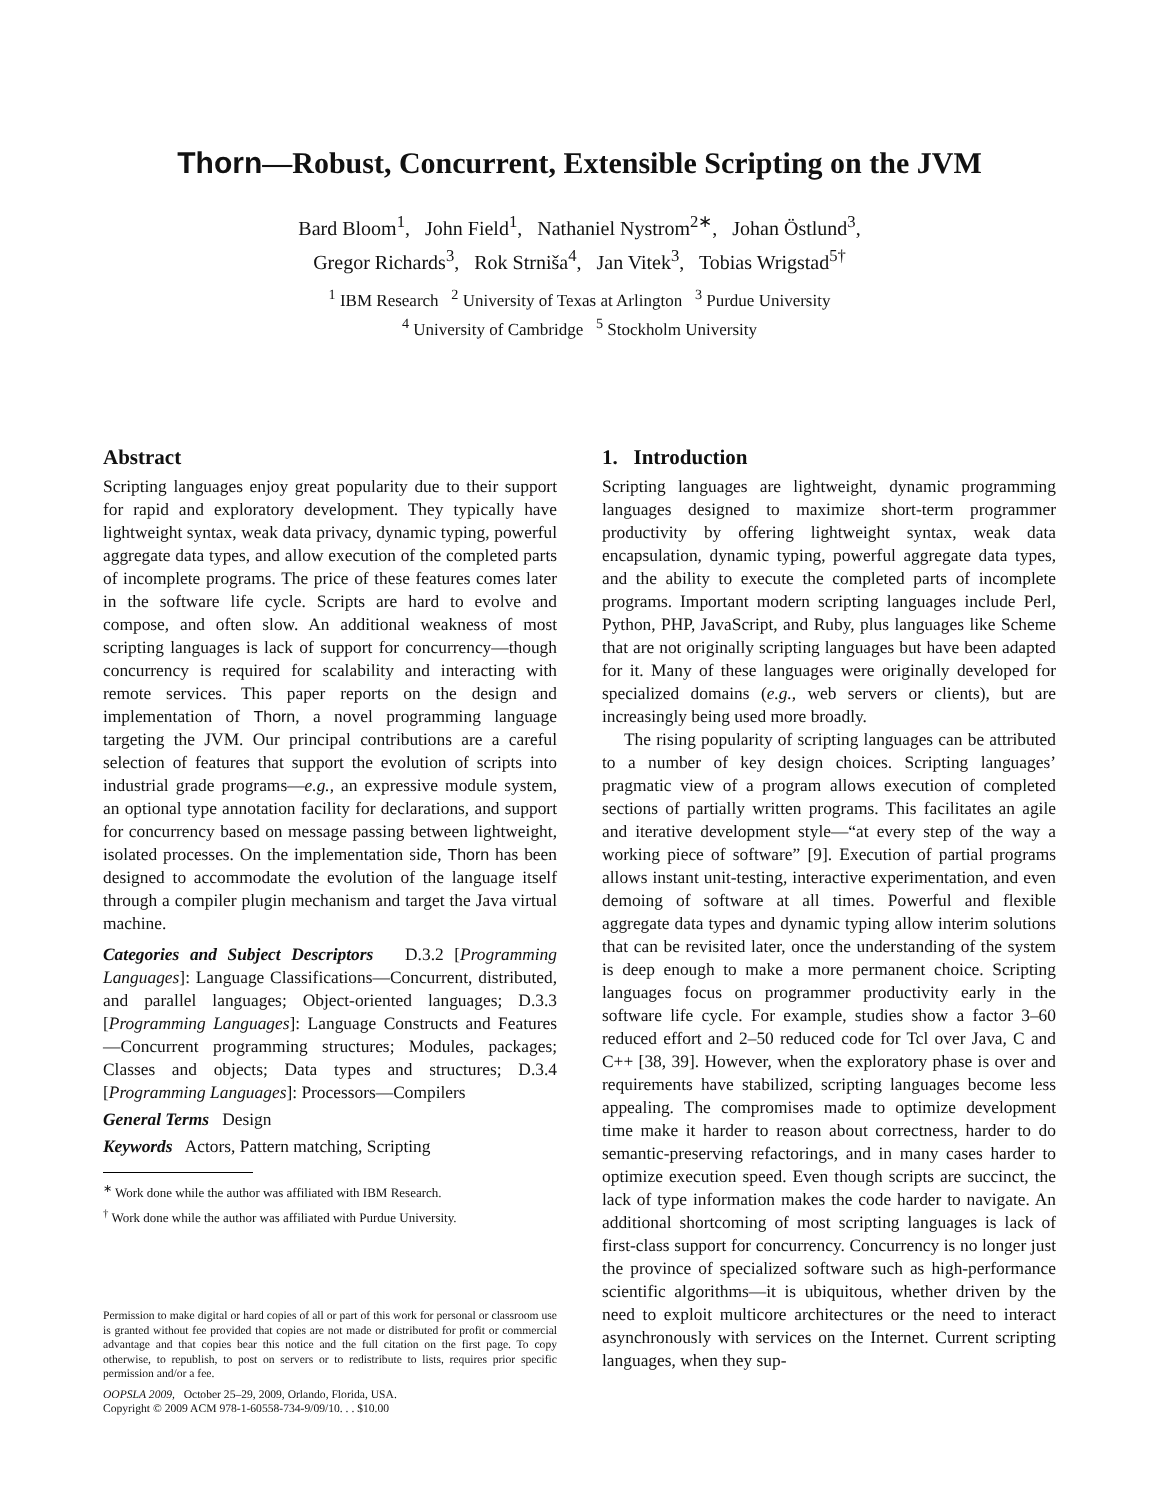Thorn—Robust, Concurrent, Extensible Scripting on the JVM
Bard Bloom<sup>1</sup>, John Field<sup>1</sup>, Nathaniel Nystrom<sup>2∗</sup>, Johan Östlund<sup>3</sup>,
Gregor Richards<sup>3</sup>, Rok Strniša<sup>4</sup>, Jan Vitek<sup>3</sup>, Tobias Wrigstad<sup>5†</sup>
<sup>1</sup> IBM Research <sup>2</sup> University of Texas at Arlington <sup>3</sup> Purdue University
<sup>4</sup> University of Cambridge <sup>5</sup> Stockholm University
Abstract
Scripting languages enjoy great popularity due to their support for rapid and exploratory development. They typically have lightweight syntax, weak data privacy, dynamic typing, powerful aggregate data types, and allow execution of the completed parts of incomplete programs. The price of these features comes later in the software life cycle. Scripts are hard to evolve and compose, and often slow. An additional weakness of most scripting languages is lack of support for concurrency—though concurrency is required for scalability and interacting with remote services. This paper reports on the design and implementation of Thorn, a novel programming language targeting the JVM. Our principal contributions are a careful selection of features that support the evolution of scripts into industrial grade programs—e.g., an expressive module system, an optional type annotation facility for declarations, and support for concurrency based on message passing between lightweight, isolated processes. On the implementation side, Thorn has been designed to accommodate the evolution of the language itself through a compiler plugin mechanism and target the Java virtual machine.
Categories and Subject Descriptors D.3.2 [Programming Languages]: Language Classifications—Concurrent, distributed, and parallel languages; Object-oriented languages; D.3.3 [Programming Languages]: Language Constructs and Features—Concurrent programming structures; Modules, packages; Classes and objects; Data types and structures; D.3.4 [Programming Languages]: Processors—Compilers
General Terms Design
Keywords Actors, Pattern matching, Scripting
<sup>∗</sup> Work done while the author was affiliated with IBM Research.
<sup>†</sup> Work done while the author was affiliated with Purdue University.
Permission to make digital or hard copies of all or part of this work for personal or classroom use is granted without fee provided that copies are not made or distributed for profit or commercial advantage and that copies bear this notice and the full citation on the first page. To copy otherwise, to republish, to post on servers or to redistribute to lists, requires prior specific permission and/or a fee.
OOPSLA 2009, October 25–29, 2009, Orlando, Florida, USA.
Copyright © 2009 ACM 978-1-60558-734-9/09/10. . . $10.00
1. Introduction
Scripting languages are lightweight, dynamic programming languages designed to maximize short-term programmer productivity by offering lightweight syntax, weak data encapsulation, dynamic typing, powerful aggregate data types, and the ability to execute the completed parts of incomplete programs. Important modern scripting languages include Perl, Python, PHP, JavaScript, and Ruby, plus languages like Scheme that are not originally scripting languages but have been adapted for it. Many of these languages were originally developed for specialized domains (e.g., web servers or clients), but are increasingly being used more broadly.
The rising popularity of scripting languages can be attributed to a number of key design choices. Scripting languages’ pragmatic view of a program allows execution of completed sections of partially written programs. This facilitates an agile and iterative development style—“at every step of the way a working piece of software” [9]. Execution of partial programs allows instant unit-testing, interactive experimentation, and even demoing of software at all times. Powerful and flexible aggregate data types and dynamic typing allow interim solutions that can be revisited later, once the understanding of the system is deep enough to make a more permanent choice. Scripting languages focus on programmer productivity early in the software life cycle. For example, studies show a factor 3–60 reduced effort and 2–50 reduced code for Tcl over Java, C and C++ [38, 39]. However, when the exploratory phase is over and requirements have stabilized, scripting languages become less appealing. The compromises made to optimize development time make it harder to reason about correctness, harder to do semantic-preserving refactorings, and in many cases harder to optimize execution speed. Even though scripts are succinct, the lack of type information makes the code harder to navigate. An additional shortcoming of most scripting languages is lack of first-class support for concurrency. Concurrency is no longer just the province of specialized software such as high-performance scientific algorithms—it is ubiquitous, whether driven by the need to exploit multicore architectures or the need to interact asynchronously with services on the Internet. Current scripting languages, when they sup-